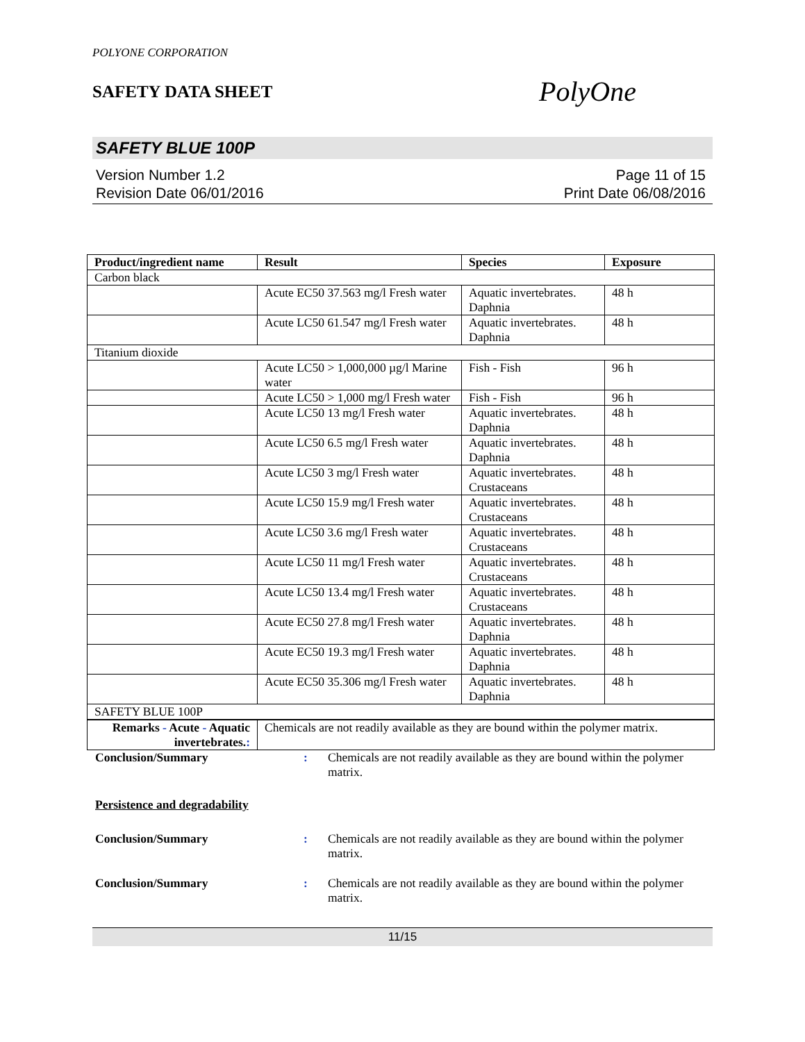POLYONE CORPORATION
SAFETY DATA SHEET
PolyOne
SAFETY BLUE 100P
Version Number 1.2
Revision Date 06/01/2016
Page 11 of 15
Print Date 06/08/2016
| Product/ingredient name | Result | Species | Exposure |
| --- | --- | --- | --- |
| Carbon black | | | |
| | Acute EC50 37.563 mg/l Fresh water | Aquatic invertebrates. Daphnia | 48 h |
| | Acute LC50 61.547 mg/l Fresh water | Aquatic invertebrates. Daphnia | 48 h |
| Titanium dioxide | | | |
| | Acute LC50 > 1,000,000 µg/l Marine water | Fish - Fish | 96 h |
| | Acute LC50 > 1,000 mg/l Fresh water | Fish - Fish | 96 h |
| | Acute LC50 13 mg/l Fresh water | Aquatic invertebrates. Daphnia | 48 h |
| | Acute LC50 6.5 mg/l Fresh water | Aquatic invertebrates. Daphnia | 48 h |
| | Acute LC50 3 mg/l Fresh water | Aquatic invertebrates. Crustaceans | 48 h |
| | Acute LC50 15.9 mg/l Fresh water | Aquatic invertebrates. Crustaceans | 48 h |
| | Acute LC50 3.6 mg/l Fresh water | Aquatic invertebrates. Crustaceans | 48 h |
| | Acute LC50 11 mg/l Fresh water | Aquatic invertebrates. Crustaceans | 48 h |
| | Acute LC50 13.4 mg/l Fresh water | Aquatic invertebrates. Crustaceans | 48 h |
| | Acute EC50 27.8 mg/l Fresh water | Aquatic invertebrates. Daphnia | 48 h |
| | Acute EC50 19.3 mg/l Fresh water | Aquatic invertebrates. Daphnia | 48 h |
| | Acute EC50 35.306 mg/l Fresh water | Aquatic invertebrates. Daphnia | 48 h |
| SAFETY BLUE 100P | | | |
| Remarks - Acute - Aquatic invertebrates. : | Chemicals are not readily available as they are bound within the polymer matrix. | | |
Conclusion/Summary : Chemicals are not readily available as they are bound within the polymer matrix.
Persistence and degradability
Conclusion/Summary : Chemicals are not readily available as they are bound within the polymer matrix.
Conclusion/Summary : Chemicals are not readily available as they are bound within the polymer matrix.
11/15